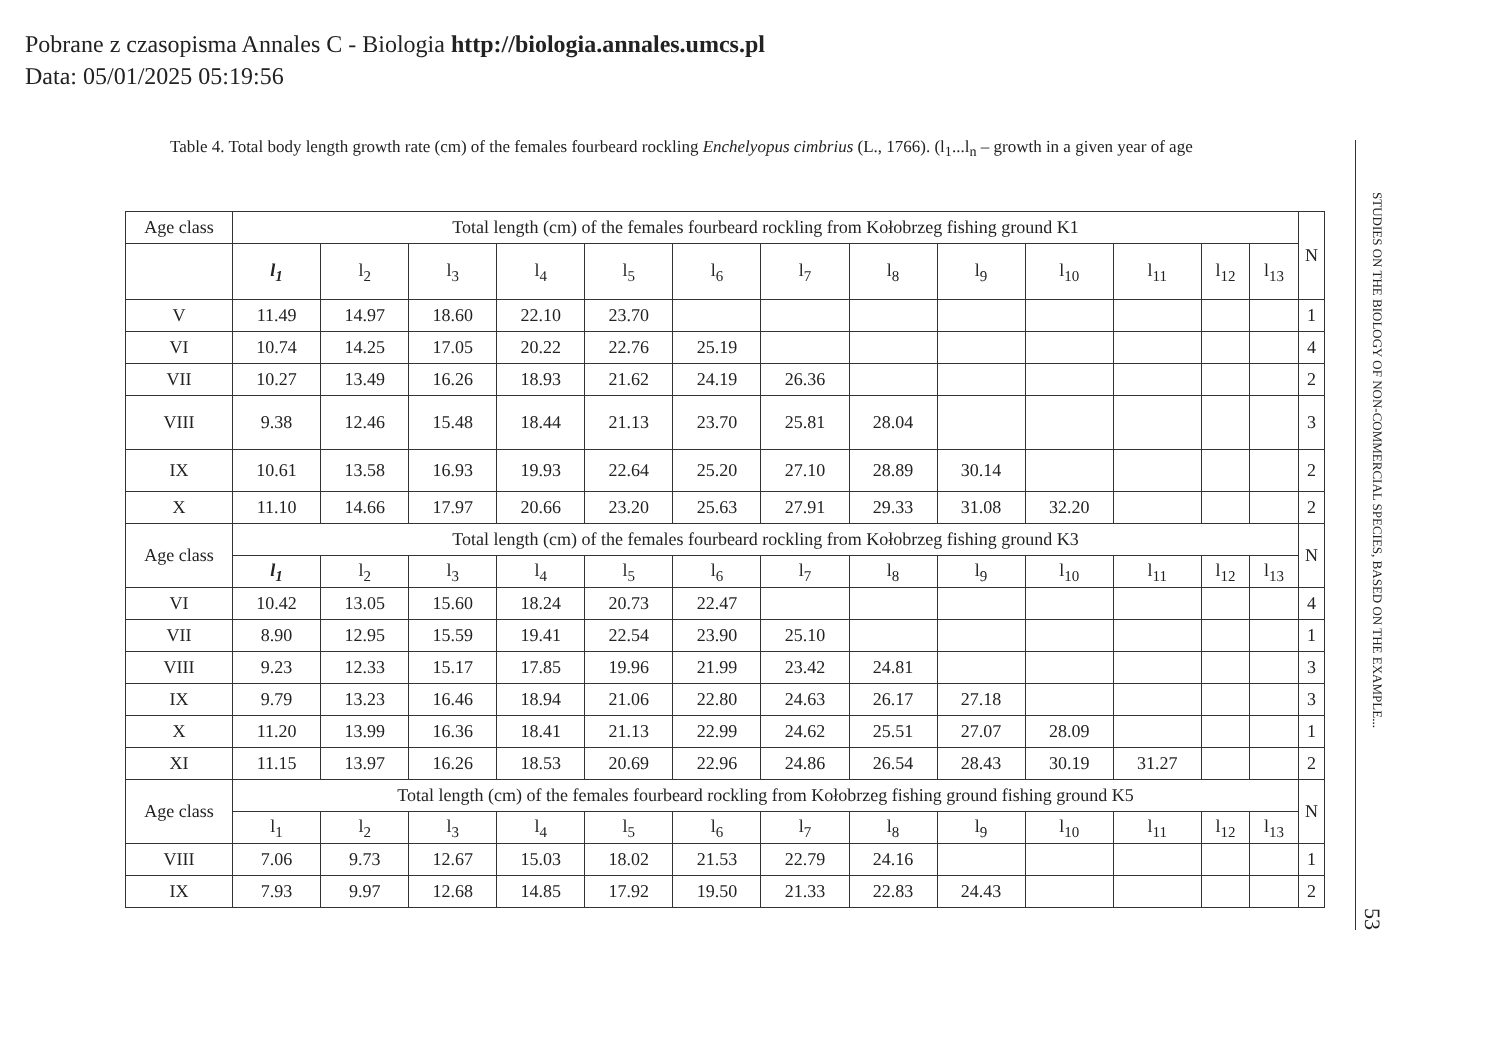Pobrane z czasopisma Annales C - Biologia http://biologia.annales.umcs.pl
Data: 05/01/2025 05:19:56
Table 4. Total body length growth rate (cm) of the females fourbeard rockling Enchelyopus cimbrius (L., 1766). (l<sub>1</sub>...l<sub>n</sub> – growth in a given year of age
| Age class | Total length (cm) of the females fourbeard rockling from Kołobrzeg fishing ground K1 | | | | | | | | | | | | | N |
| | l<sub>1</sub> | l<sub>2</sub> | l<sub>3</sub> | l<sub>4</sub> | l<sub>5</sub> | l<sub>6</sub> | l<sub>7</sub> | l<sub>8</sub> | l<sub>9</sub> | l<sub>10</sub> | l<sub>11</sub> | l<sub>12</sub> | l<sub>13</sub> | |
| V | 11.49 | 14.97 | 18.60 | 22.10 | 23.70 | | | | | | | | | 1 |
| VI | 10.74 | 14.25 | 17.05 | 20.22 | 22.76 | 25.19 | | | | | | | | 4 |
| VII | 10.27 | 13.49 | 16.26 | 18.93 | 21.62 | 24.19 | 26.36 | | | | | | | 2 |
| VIII | 9.38 | 12.46 | 15.48 | 18.44 | 21.13 | 23.70 | 25.81 | 28.04 | | | | | | 3 |
| IX | 10.61 | 13.58 | 16.93 | 19.93 | 22.64 | 25.20 | 27.10 | 28.89 | 30.14 | | | | | 2 |
| X | 11.10 | 14.66 | 17.97 | 20.66 | 23.20 | 25.63 | 27.91 | 29.33 | 31.08 | 32.20 | | | | 2 |
| Age class | Total length (cm) of the females fourbeard rockling from Kołobrzeg fishing ground K3 | | | | | | | | | | | | | N |
| | l<sub>1</sub> | l<sub>2</sub> | l<sub>3</sub> | l<sub>4</sub> | l<sub>5</sub> | l<sub>6</sub> | l<sub>7</sub> | l<sub>8</sub> | l<sub>9</sub> | l<sub>10</sub> | l<sub>11</sub> | l<sub>12</sub> | l<sub>13</sub> | |
| VI | 10.42 | 13.05 | 15.60 | 18.24 | 20.73 | 22.47 | | | | | | | | 4 |
| VII | 8.90 | 12.95 | 15.59 | 19.41 | 22.54 | 23.90 | 25.10 | | | | | | | 1 |
| VIII | 9.23 | 12.33 | 15.17 | 17.85 | 19.96 | 21.99 | 23.42 | 24.81 | | | | | | 3 |
| IX | 9.79 | 13.23 | 16.46 | 18.94 | 21.06 | 22.80 | 24.63 | 26.17 | 27.18 | | | | | 3 |
| X | 11.20 | 13.99 | 16.36 | 18.41 | 21.13 | 22.99 | 24.62 | 25.51 | 27.07 | 28.09 | | | | 1 |
| XI | 11.15 | 13.97 | 16.26 | 18.53 | 20.69 | 22.96 | 24.86 | 26.54 | 28.43 | 30.19 | 31.27 | | | 2 |
| Age class | Total length (cm) of the females fourbeard rockling from Kołobrzeg fishing ground fishing ground K5 | | | | | | | | | | | | | N |
| | l<sub>1</sub> | l<sub>2</sub> | l<sub>3</sub> | l<sub>4</sub> | l<sub>5</sub> | l<sub>6</sub> | l<sub>7</sub> | l<sub>8</sub> | l<sub>9</sub> | l<sub>10</sub> | l<sub>11</sub> | l<sub>12</sub> | l<sub>13</sub> | |
| VIII | 7.06 | 9.73 | 12.67 | 15.03 | 18.02 | 21.53 | 22.79 | 24.16 | | | | | | 1 |
| IX | 7.93 | 9.97 | 12.68 | 14.85 | 17.92 | 19.50 | 21.33 | 22.83 | 24.43 | | | | | 2 |
STUDIES ON THE BIOLOGY OF NON-COMMERCIAL SPECIES, BASED ON THE EXAMPLE... 53